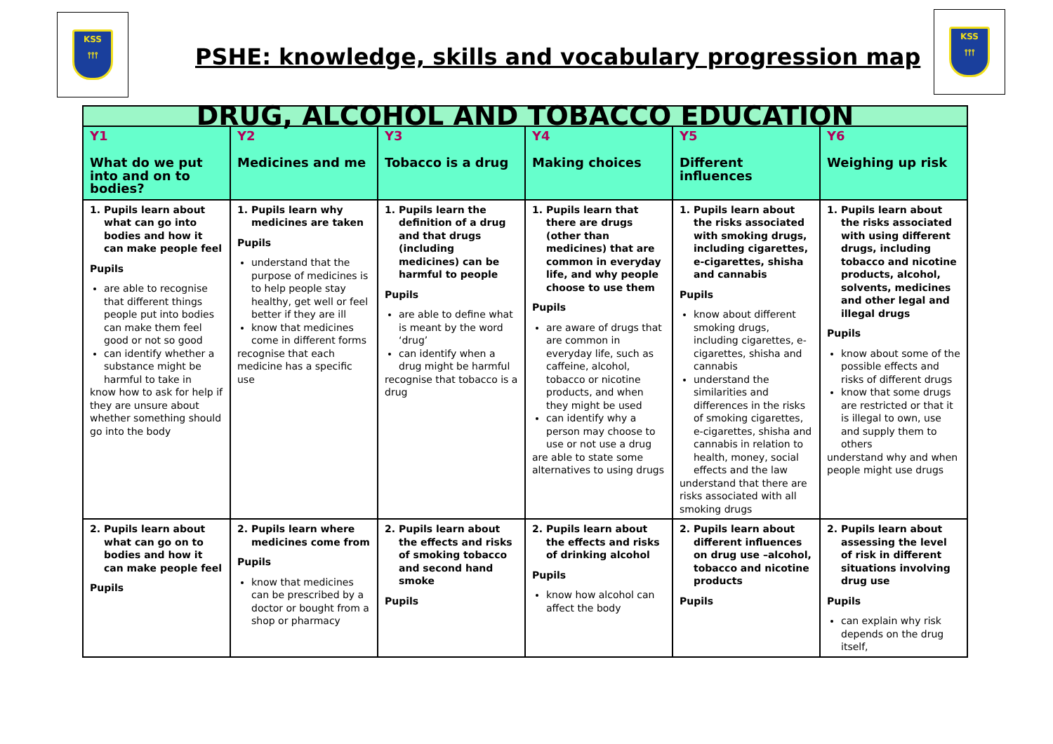KSS
⫯⫯⫯
PSHE: knowledge, skills and vocabulary progression map
KSS
⫯⫯⫯
| DRUG, ALCOHOL AND TOBACCO EDUCATION | | | | | |
| --- | --- | --- | --- | --- | --- |
| Y1 What do we put into and on to bodies? | Y2 Medicines and me | Y3 Tobacco is a drug | Y4 Making choices | Y5 Different influences | Y6 Weighing up risk |
| 1. Pupils learn about what can go into bodies and how it can make people feel Pupils are able to recognise that different things people put into bodies can make them feel good or not so good can identify whether a substance might be harmful to take in know how to ask for help if they are unsure about whether something should go into the body | 1. Pupils learn why medicines are taken Pupils understand that the purpose of medicines is to help people stay healthy, get well or feel better if they are ill know that medicines come in different forms recognise that each medicine has a specific use | 1. Pupils learn the definition of a drug and that drugs (including medicines) can be harmful to people Pupils are able to define what is meant by the word ‘drug’ can identify when a drug might be harmful recognise that tobacco is a drug | 1. Pupils learn that there are drugs (other than medicines) that are common in everyday life, and why people choose to use them Pupils are aware of drugs that are common in everyday life, such as caffeine, alcohol, tobacco or nicotine products, and when they might be used can identify why a person may choose to use or not use a drug are able to state some alternatives to using drugs | 1. Pupils learn about the risks associated with smoking drugs, including cigarettes, e-cigarettes, shisha and cannabis Pupils know about different smoking drugs, including cigarettes, e-cigarettes, shisha and cannabis understand the similarities and differences in the risks of smoking cigarettes, e-cigarettes, shisha and cannabis in relation to health, money, social effects and the law understand that there are risks associated with all smoking drugs | 1. Pupils learn about the risks associated with using different drugs, including tobacco and nicotine products, alcohol, solvents, medicines and other legal and illegal drugs Pupils know about some of the possible effects and risks of different drugs know that some drugs are restricted or that it is illegal to own, use and supply them to others understand why and when people might use drugs |
| 2. Pupils learn about what can go on to bodies and how it can make people feel Pupils | 2. Pupils learn where medicines come from Pupils know that medicines can be prescribed by a doctor or bought from a shop or pharmacy | 2. Pupils learn about the effects and risks of smoking tobacco and second hand smoke Pupils | 2. Pupils learn about the effects and risks of drinking alcohol Pupils know how alcohol can affect the body | 2. Pupils learn about different influences on drug use –alcohol, tobacco and nicotine products Pupils | 2. Pupils learn about assessing the level of risk in different situations involving drug use Pupils can explain why risk depends on the drug itself, |